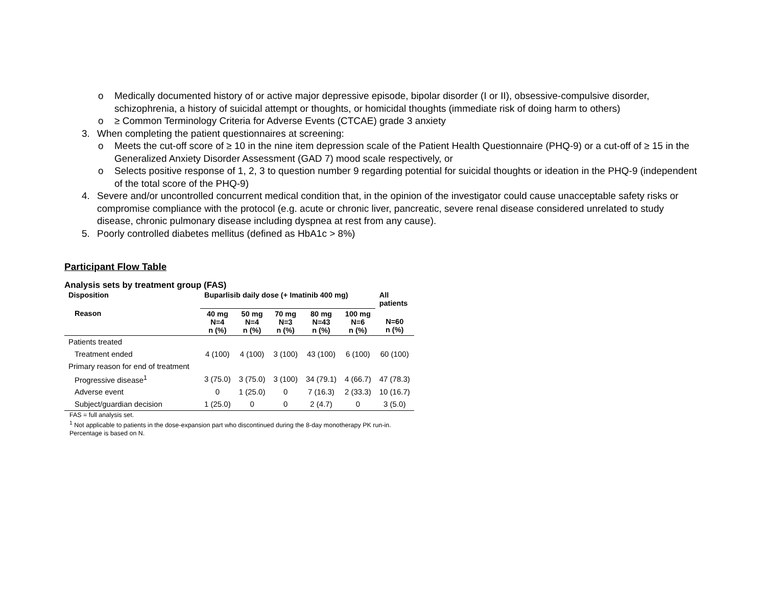o Medically documented history of or active major depressive episode, bipolar disorder (I or II), obsessive-compulsive disorder, schizophrenia, a history of suicidal attempt or thoughts, or homicidal thoughts (immediate risk of doing harm to others)
o ≥ Common Terminology Criteria for Adverse Events (CTCAE) grade 3 anxiety
3. When completing the patient questionnaires at screening:
o Meets the cut-off score of ≥ 10 in the nine item depression scale of the Patient Health Questionnaire (PHQ-9) or a cut-off of ≥ 15 in the Generalized Anxiety Disorder Assessment (GAD 7) mood scale respectively, or
o Selects positive response of 1, 2, 3 to question number 9 regarding potential for suicidal thoughts or ideation in the PHQ-9 (independent of the total score of the PHQ-9)
4. Severe and/or uncontrolled concurrent medical condition that, in the opinion of the investigator could cause unacceptable safety risks or compromise compliance with the protocol (e.g. acute or chronic liver, pancreatic, severe renal disease considered unrelated to study disease, chronic pulmonary disease including dyspnea at rest from any cause).
5. Poorly controlled diabetes mellitus (defined as HbA1c > 8%)
Participant Flow Table
Analysis sets by treatment group (FAS)
| Disposition | Buparlisib daily dose (+ Imatinib 400 mg) | | | | | All patients |
| --- | --- | --- | --- | --- | --- | --- |
| Reason | 40 mg N=4 n (%) | 50 mg N=4 n (%) | 70 mg N=3 n (%) | 80 mg N=43 n (%) | 100 mg N=6 n (%) | N=60 n (%) |
| Patients treated | | | | | | |
| Treatment ended | 4 (100) | 4 (100) | 3 (100) | 43 (100) | 6 (100) | 60 (100) |
| Primary reason for end of treatment | | | | | | |
| Progressive disease<sup>1</sup> | 3 (75.0) | 3 (75.0) | 3 (100) | 34 (79.1) | 4 (66.7) | 47 (78.3) |
| Adverse event | 0 | 1 (25.0) | 0 | 7 (16.3) | 2 (33.3) | 10 (16.7) |
| Subject/guardian decision | 1 (25.0) | 0 | 0 | 2 (4.7) | 0 | 3 (5.0) |
FAS = full analysis set.
<sup>1</sup> Not applicable to patients in the dose-expansion part who discontinued during the 8-day monotherapy PK run-in.
Percentage is based on N.